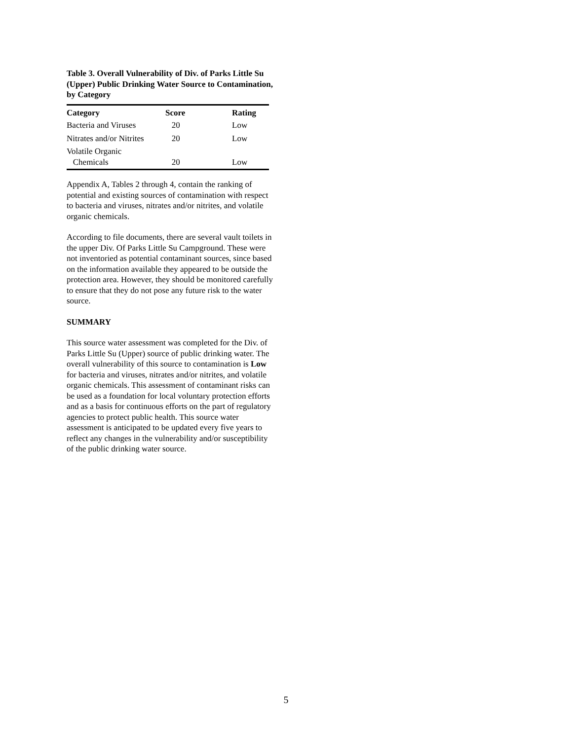Table 3. Overall Vulnerability of Div. of Parks Little Su (Upper) Public Drinking Water Source to Contamination, by Category
| Category | Score | Rating |
| --- | --- | --- |
| Bacteria and Viruses | 20 | Low |
| Nitrates and/or Nitrites | 20 | Low |
| Volatile Organic Chemicals | 20 | Low |
Appendix A, Tables 2 through 4, contain the ranking of potential and existing sources of contamination with respect to bacteria and viruses, nitrates and/or nitrites, and volatile organic chemicals.
According to file documents, there are several vault toilets in the upper Div. Of Parks Little Su Campground. These were not inventoried as potential contaminant sources, since based on the information available they appeared to be outside the protection area. However, they should be monitored carefully to ensure that they do not pose any future risk to the water source.
SUMMARY
This source water assessment was completed for the Div. of Parks Little Su (Upper) source of public drinking water. The overall vulnerability of this source to contamination is Low for bacteria and viruses, nitrates and/or nitrites, and volatile organic chemicals. This assessment of contaminant risks can be used as a foundation for local voluntary protection efforts and as a basis for continuous efforts on the part of regulatory agencies to protect public health. This source water assessment is anticipated to be updated every five years to reflect any changes in the vulnerability and/or susceptibility of the public drinking water source.
5